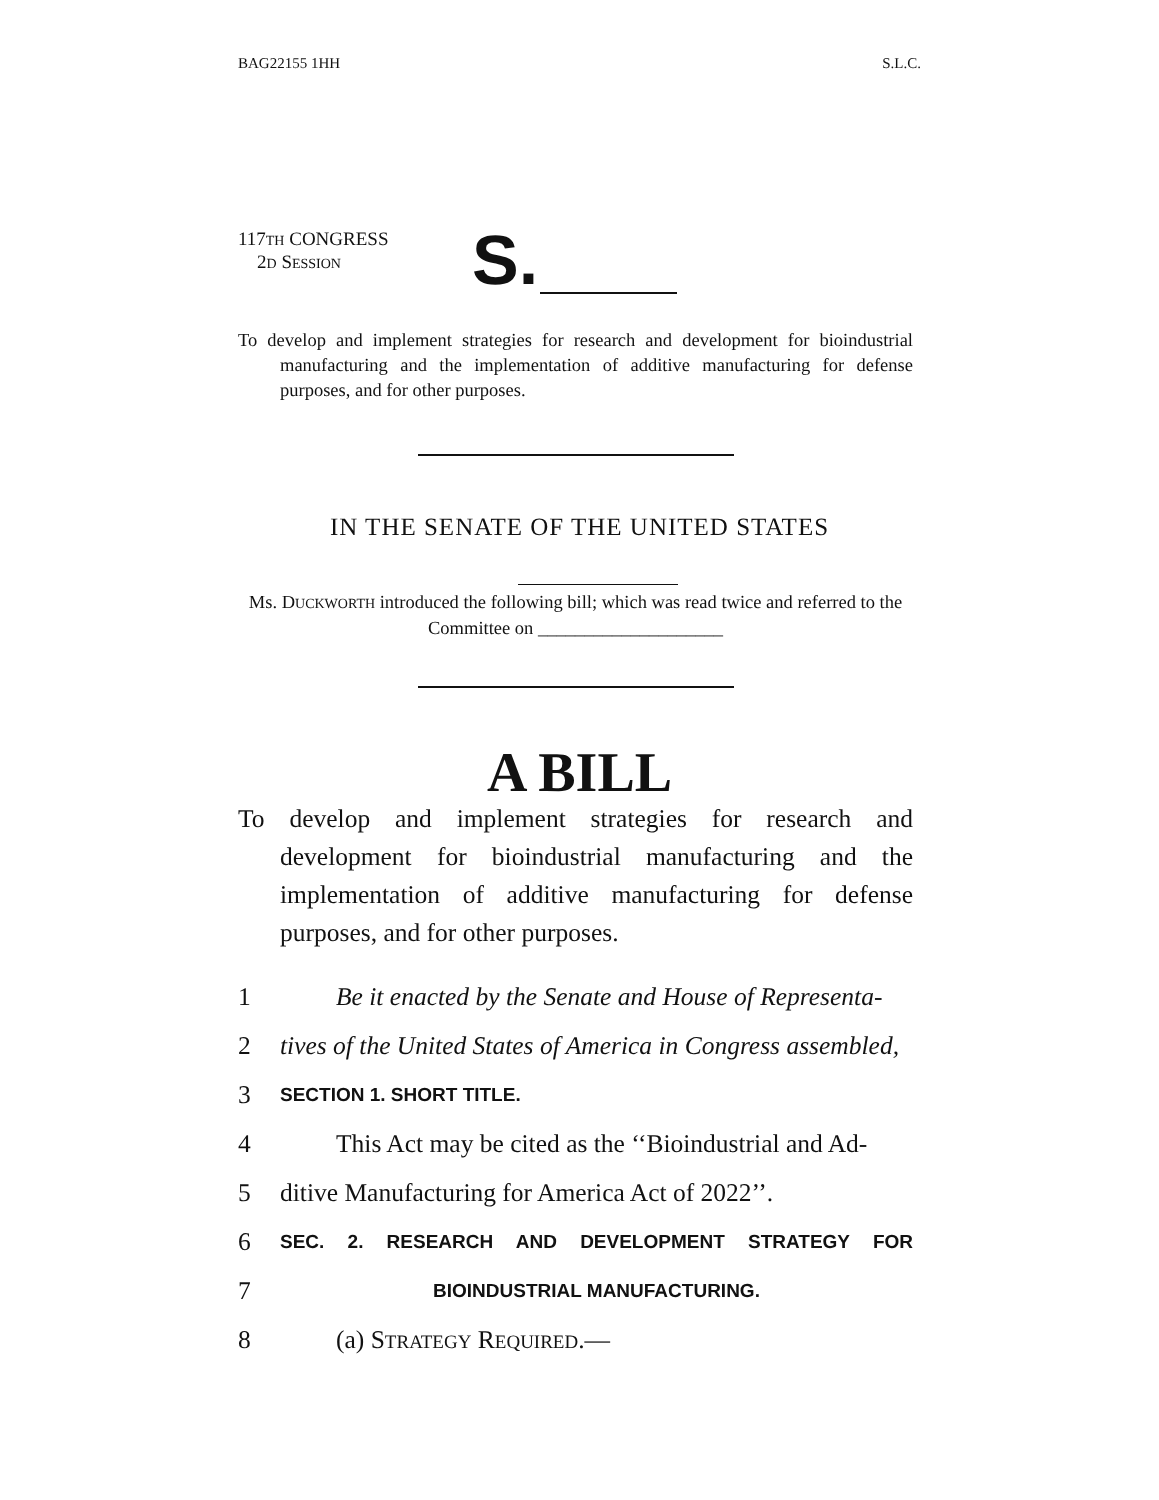BAG22155 1HH S.L.C.
117TH CONGRESS
2D SESSION
S.
To develop and implement strategies for research and development for bioindustrial manufacturing and the implementation of additive manufacturing for defense purposes, and for other purposes.
IN THE SENATE OF THE UNITED STATES
Ms. DUCKWORTH introduced the following bill; which was read twice and referred to the Committee on ____________________
A BILL
To develop and implement strategies for research and development for bioindustrial manufacturing and the implementation of additive manufacturing for defense purposes, and for other purposes.
1 Be it enacted by the Senate and House of Representa-
2 tives of the United States of America in Congress assembled,
3 SECTION 1. SHORT TITLE.
4 This Act may be cited as the ‘‘Bioindustrial and Ad-
5 ditive Manufacturing for America Act of 2022’’.
6 SEC. 2. RESEARCH AND DEVELOPMENT STRATEGY FOR
7 BIOINDUSTRIAL MANUFACTURING.
8 (a) STRATEGY REQUIRED.—